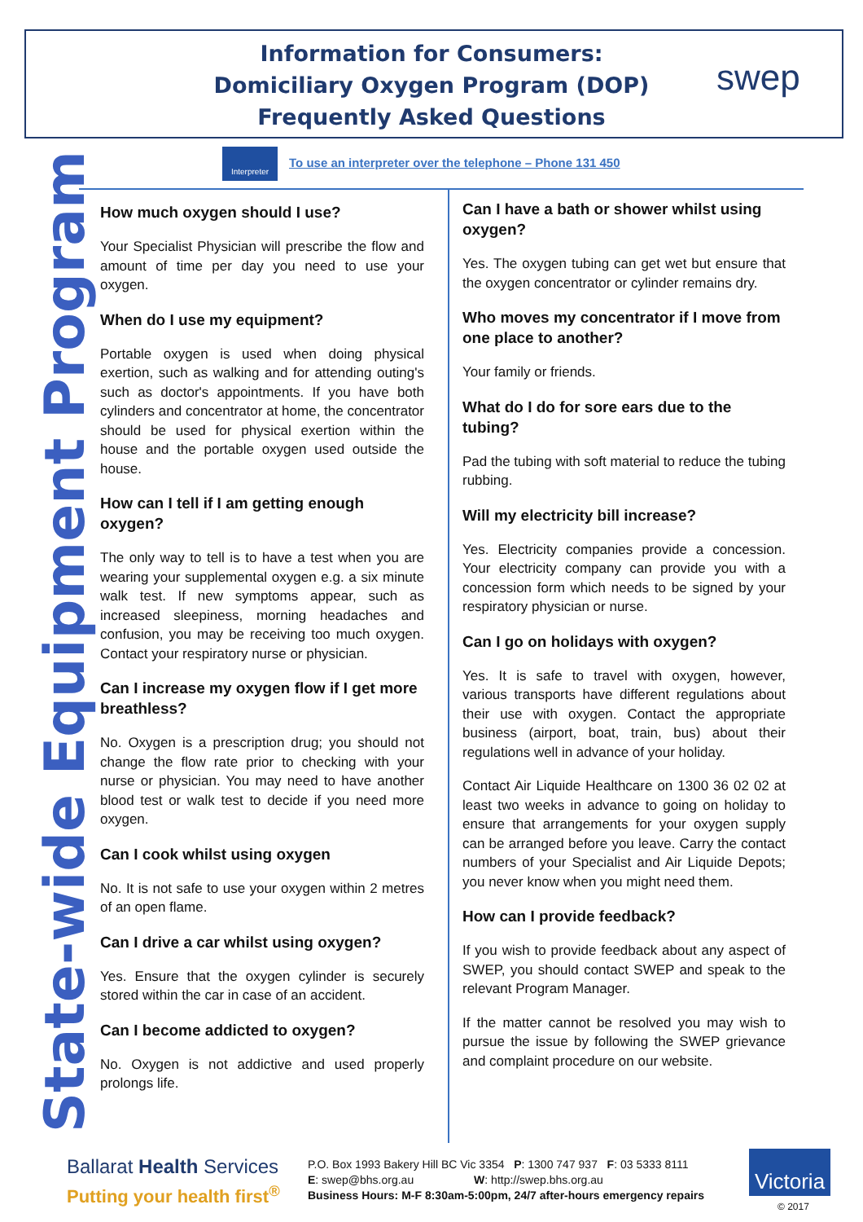Information for Consumers:
Domiciliary Oxygen Program (DOP)
Frequently Asked Questions
swep
Interpreter
To use an interpreter over the telephone – Phone 131 450
State-wide Equipment Program
How much oxygen should I use?
Your Specialist Physician will prescribe the flow and amount of time per day you need to use your oxygen.
When do I use my equipment?
Portable oxygen is used when doing physical exertion, such as walking and for attending outing's such as doctor's appointments. If you have both cylinders and concentrator at home, the concentrator should be used for physical exertion within the house and the portable oxygen used outside the house.
How can I tell if I am getting enough oxygen?
The only way to tell is to have a test when you are wearing your supplemental oxygen e.g. a six minute walk test. If new symptoms appear, such as increased sleepiness, morning headaches and confusion, you may be receiving too much oxygen. Contact your respiratory nurse or physician.
Can I increase my oxygen flow if I get more breathless?
No. Oxygen is a prescription drug; you should not change the flow rate prior to checking with your nurse or physician. You may need to have another blood test or walk test to decide if you need more oxygen.
Can I cook whilst using oxygen
No. It is not safe to use your oxygen within 2 metres of an open flame.
Can I drive a car whilst using oxygen?
Yes. Ensure that the oxygen cylinder is securely stored within the car in case of an accident.
Can I become addicted to oxygen?
No. Oxygen is not addictive and used properly prolongs life.
Can I have a bath or shower whilst using oxygen?
Yes. The oxygen tubing can get wet but ensure that the oxygen concentrator or cylinder remains dry.
Who moves my concentrator if I move from one place to another?
Your family or friends.
What do I do for sore ears due to the tubing?
Pad the tubing with soft material to reduce the tubing rubbing.
Will my electricity bill increase?
Yes. Electricity companies provide a concession. Your electricity company can provide you with a concession form which needs to be signed by your respiratory physician or nurse.
Can I go on holidays with oxygen?
Yes. It is safe to travel with oxygen, however, various transports have different regulations about their use with oxygen. Contact the appropriate business (airport, boat, train, bus) about their regulations well in advance of your holiday.
Contact Air Liquide Healthcare on 1300 36 02 02 at least two weeks in advance to going on holiday to ensure that arrangements for your oxygen supply can be arranged before you leave. Carry the contact numbers of your Specialist and Air Liquide Depots; you never know when you might need them.
How can I provide feedback?
If you wish to provide feedback about any aspect of SWEP, you should contact SWEP and speak to the relevant Program Manager.
If the matter cannot be resolved you may wish to pursue the issue by following the SWEP grievance and complaint procedure on our website.
Ballarat Health Services
Putting your health first<sup>®</sup>
P.O. Box 1993 Bakery Hill BC Vic 3354 P: 1300 747 937 F: 03 5333 8111
E: swep@bhs.org.au W: http://swep.bhs.org.au
Business Hours: M-F 8:30am-5:00pm, 24/7 after-hours emergency repairs
Victoria
© 2017